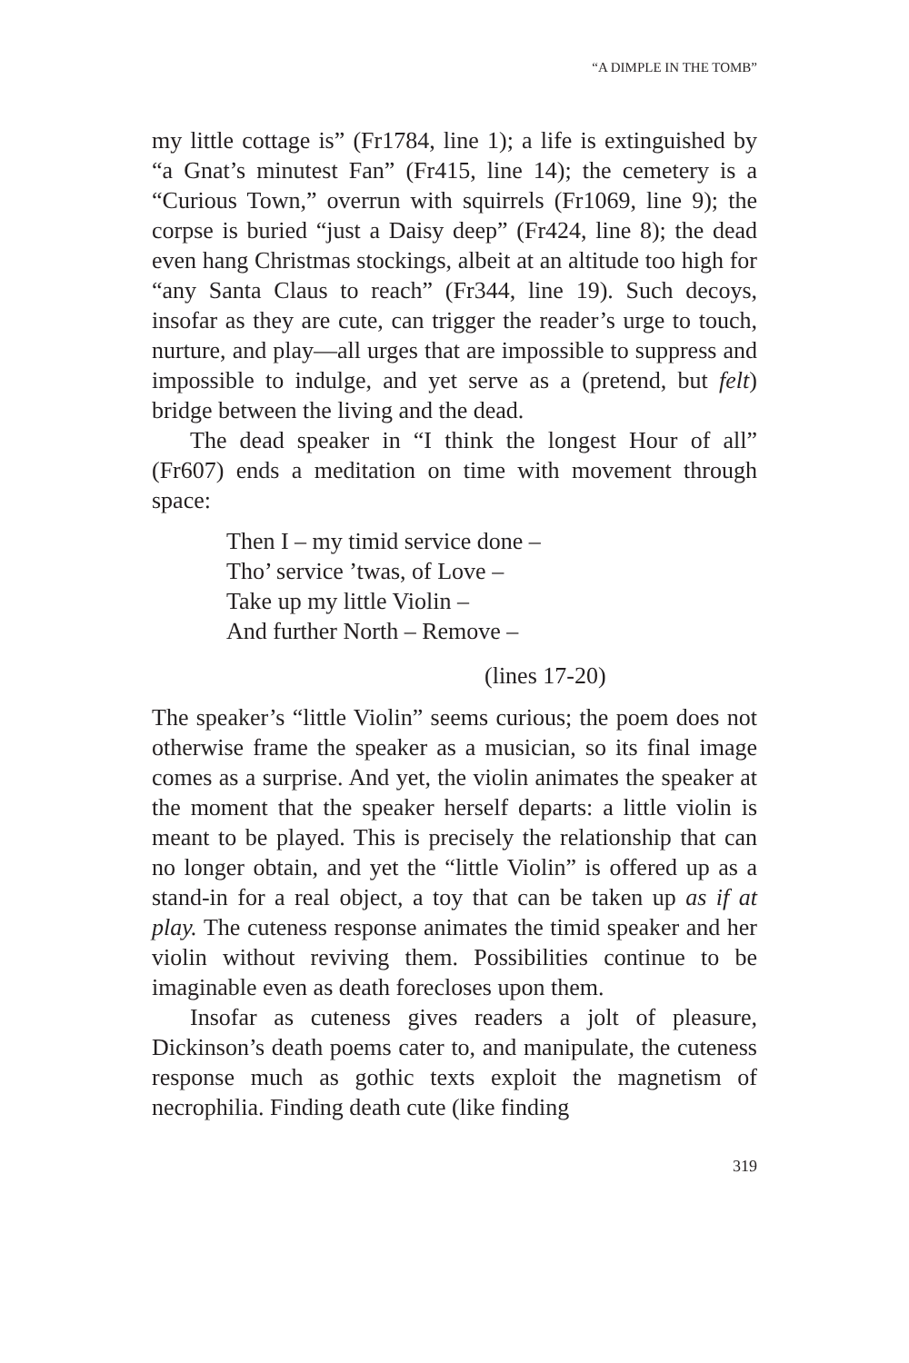“A DIMPLE IN THE TOMB”
my little cottage is” (Fr1784, line 1); a life is extinguished by “a Gnat’s minutest Fan” (Fr415, line 14); the cemetery is a “Curious Town,” overrun with squirrels (Fr1069, line 9); the corpse is buried “just a Daisy deep” (Fr424, line 8); the dead even hang Christmas stockings, albeit at an altitude too high for “any Santa Claus to reach” (Fr344, line 19). Such decoys, insofar as they are cute, can trigger the reader’s urge to touch, nurture, and play—all urges that are impossible to suppress and impossible to indulge, and yet serve as a (pretend, but felt) bridge between the living and the dead.
The dead speaker in “I think the longest Hour of all” (Fr607) ends a meditation on time with movement through space:
Then I – my timid service done –
Tho’ service ’twas, of Love –
Take up my little Violin –
And further North – Remove –
(lines 17-20)
The speaker’s “little Violin” seems curious; the poem does not otherwise frame the speaker as a musician, so its final image comes as a surprise. And yet, the violin animates the speaker at the moment that the speaker herself departs: a little violin is meant to be played. This is precisely the relationship that can no longer obtain, and yet the “little Violin” is offered up as a stand-in for a real object, a toy that can be taken up as if at play. The cuteness response animates the timid speaker and her violin without reviving them. Possibilities continue to be imaginable even as death forecloses upon them.
Insofar as cuteness gives readers a jolt of pleasure, Dickinson’s death poems cater to, and manipulate, the cuteness response much as gothic texts exploit the magnetism of necrophilia. Finding death cute (like finding
319